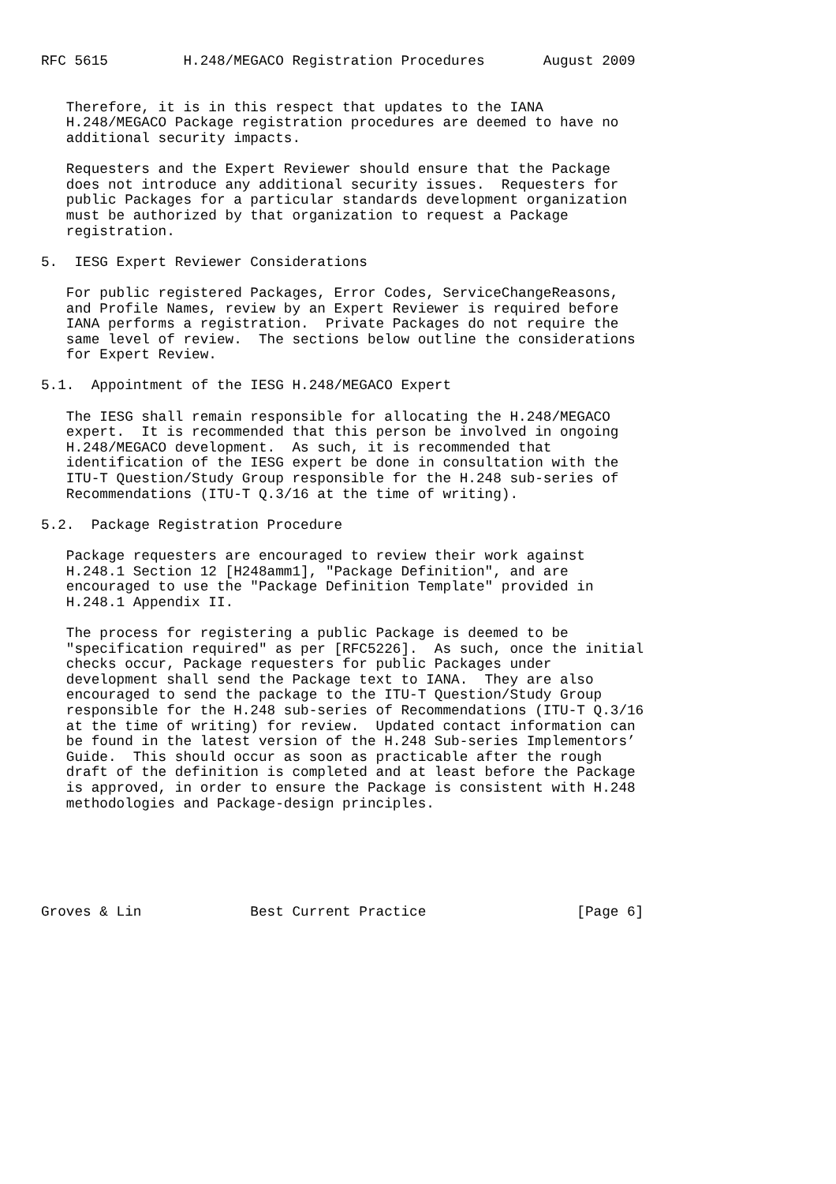RFC 5615         H.248/MEGACO Registration Procedures       August 2009


   Therefore, it is in this respect that updates to the IANA
   H.248/MEGACO Package registration procedures are deemed to have no
   additional security impacts.

   Requesters and the Expert Reviewer should ensure that the Package
   does not introduce any additional security issues.  Requesters for
   public Packages for a particular standards development organization
   must be authorized by that organization to request a Package
   registration.

5.  IESG Expert Reviewer Considerations

   For public registered Packages, Error Codes, ServiceChangeReasons,
   and Profile Names, review by an Expert Reviewer is required before
   IANA performs a registration.  Private Packages do not require the
   same level of review.  The sections below outline the considerations
   for Expert Review.

5.1.  Appointment of the IESG H.248/MEGACO Expert

   The IESG shall remain responsible for allocating the H.248/MEGACO
   expert.  It is recommended that this person be involved in ongoing
   H.248/MEGACO development.  As such, it is recommended that
   identification of the IESG expert be done in consultation with the
   ITU-T Question/Study Group responsible for the H.248 sub-series of
   Recommendations (ITU-T Q.3/16 at the time of writing).

5.2.  Package Registration Procedure

   Package requesters are encouraged to review their work against
   H.248.1 Section 12 [H248amm1], "Package Definition", and are
   encouraged to use the "Package Definition Template" provided in
   H.248.1 Appendix II.

   The process for registering a public Package is deemed to be
   "specification required" as per [RFC5226].  As such, once the initial
   checks occur, Package requesters for public Packages under
   development shall send the Package text to IANA.  They are also
   encouraged to send the package to the ITU-T Question/Study Group
   responsible for the H.248 sub-series of Recommendations (ITU-T Q.3/16
   at the time of writing) for review.  Updated contact information can
   be found in the latest version of the H.248 Sub-series Implementors’
   Guide.  This should occur as soon as practicable after the rough
   draft of the definition is completed and at least before the Package
   is approved, in order to ensure the Package is consistent with H.248
   methodologies and Package-design principles.






Groves & Lin             Best Current Practice                  [Page 6]